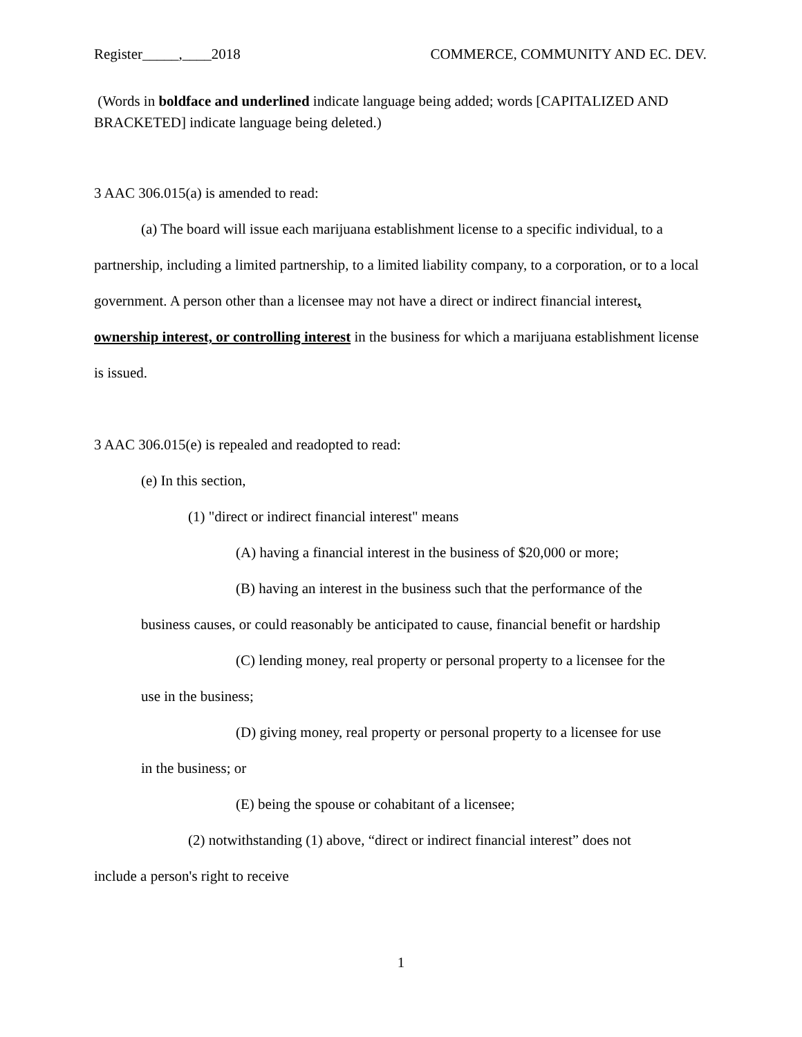Register_____,____2018 COMMERCE, COMMUNITY AND EC. DEV.
(Words in boldface and underlined indicate language being added; words [CAPITALIZED AND BRACKETED] indicate language being deleted.)
3 AAC 306.015(a) is amended to read:
(a) The board will issue each marijuana establishment license to a specific individual, to a partnership, including a limited partnership, to a limited liability company, to a corporation, or to a local government. A person other than a licensee may not have a direct or indirect financial interest, ownership interest, or controlling interest in the business for which a marijuana establishment license is issued.
3 AAC 306.015(e) is repealed and readopted to read:
(e) In this section,
(1) "direct or indirect financial interest" means
(A) having a financial interest in the business of $20,000 or more;
(B) having an interest in the business such that the performance of the
business causes, or could reasonably be anticipated to cause, financial benefit or hardship
(C) lending money, real property or personal property to a licensee for the
use in the business;
(D) giving money, real property or personal property to a licensee for use
in the business; or
(E) being the spouse or cohabitant of a licensee;
(2) notwithstanding (1) above, “direct or indirect financial interest” does not
include a person's right to receive
1